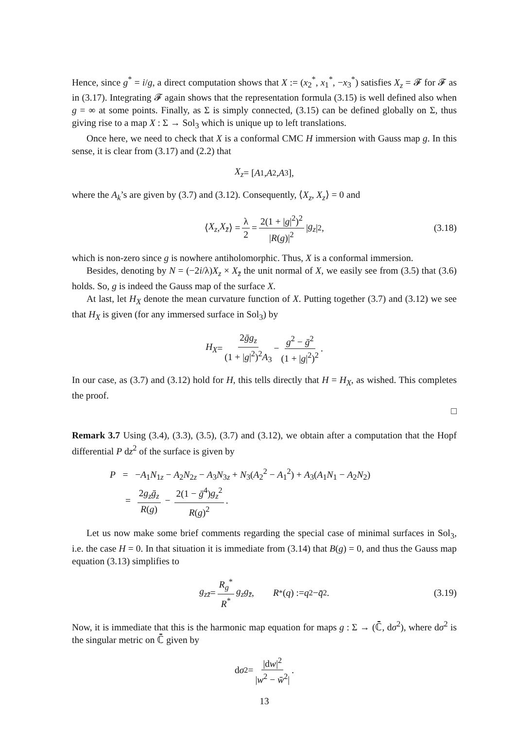Hence, since g<sup>*</sup> = i/g, a direct computation shows that X := (x<sub>2</sub><sup>*</sup>, x<sub>1</sub><sup>*</sup>, −x<sub>3</sub><sup>*</sup>) satisfies X<sub>z</sub> = 𝓕 for 𝓕 as in (3.17). Integrating 𝓕 again shows that the representation formula (3.15) is well defined also when g = ∞ at some points. Finally, as Σ is simply connected, (3.15) can be defined globally on Σ, thus giving rise to a map X : Σ → Sol<sub>3</sub> which is unique up to left translations.
Once here, we need to check that X is a conformal CMC H immersion with Gauss map g. In this sense, it is clear from (3.17) and (2.2) that
X<sub>z</sub> = [A<sub>1</sub>, A<sub>2</sub>, A<sub>3</sub>],
where the A<sub>k</sub>’s are given by (3.7) and (3.12). Consequently, ⟨X<sub>z</sub>, X<sub>z</sub>⟩ = 0 and
⟨ X<sub>z</sub>, X<sub>z̄</sub> ⟩ = λ 2 = 2(1 + |g|<sup>2</sup>)<sup>2</sup> |R(g)|<sup>2</sup> | g<sub>z</sub> |<sup>2</sup>, (3.18)
which is non-zero since g is nowhere antiholomorphic. Thus, X is a conformal immersion.
Besides, denoting by N = (−2i/λ)X<sub>z</sub> × X<sub>z̄</sub> the unit normal of X, we easily see from (3.5) that (3.6) holds. So, g is indeed the Gauss map of the surface X.
At last, let H<sub>X</sub> denote the mean curvature function of X. Putting together (3.7) and (3.12) we see that H<sub>X</sub> is given (for any immersed surface in Sol<sub>3</sub>) by
H<sub>X</sub> = 2ḡg<sub>z</sub> (1 + |g|<sup>2</sup>)<sup>2</sup>A<sub>3</sub> − g<sup>2</sup> − ḡ<sup>2</sup> (1 + |g|<sup>2</sup>)<sup>2</sup>.
In our case, as (3.7) and (3.12) hold for H, this tells directly that H = H<sub>X</sub>, as wished. This completes the proof.
□
Remark 3.7 Using (3.4), (3.3), (3.5), (3.7) and (3.12), we obtain after a computation that the Hopf differential P dz<sup>2</sup> of the surface is given by
P = −A<sub>1</sub>N<sub>1z</sub> − A<sub>2</sub>N<sub>2z</sub> − A<sub>3</sub>N<sub>3z</sub> + N<sub>3</sub>(A<sub>2</sub><sup>2</sup> − A<sub>1</sub><sup>2</sup>) + A<sub>3</sub>(A<sub>1</sub>N<sub>1</sub> − A<sub>2</sub>N<sub>2</sub>)
= 2g<sub>z</sub>ḡ<sub>z</sub> R(g) − 2(1 − ḡ<sup>4</sup>)g<sub>z</sub><sup>2</sup> R(g)<sup>2</sup>.
Let us now make some brief comments regarding the special case of minimal surfaces in Sol<sub>3</sub>, i.e. the case H = 0. In that situation it is immediate from (3.14) that B(g) = 0, and thus the Gauss map equation (3.13) simplifies to
g<sub>zz̄</sub> = R<sub>g</sub><sup>*</sup> R<sup>*</sup> g<sub>z</sub>g<sub>z̄</sub>, R<sup>*</sup>(q) := q<sup>2</sup> − q̄<sup>2</sup>. (3.19)
Now, it is immediate that this is the harmonic map equation for maps g : Σ → (ℂ̄, dσ<sup>2</sup>), where dσ<sup>2</sup> is the singular metric on ℂ̄ given by
d σ<sup>2</sup> = |dw|<sup>2</sup> |w<sup>2</sup> − w̄<sup>2</sup>|.
13